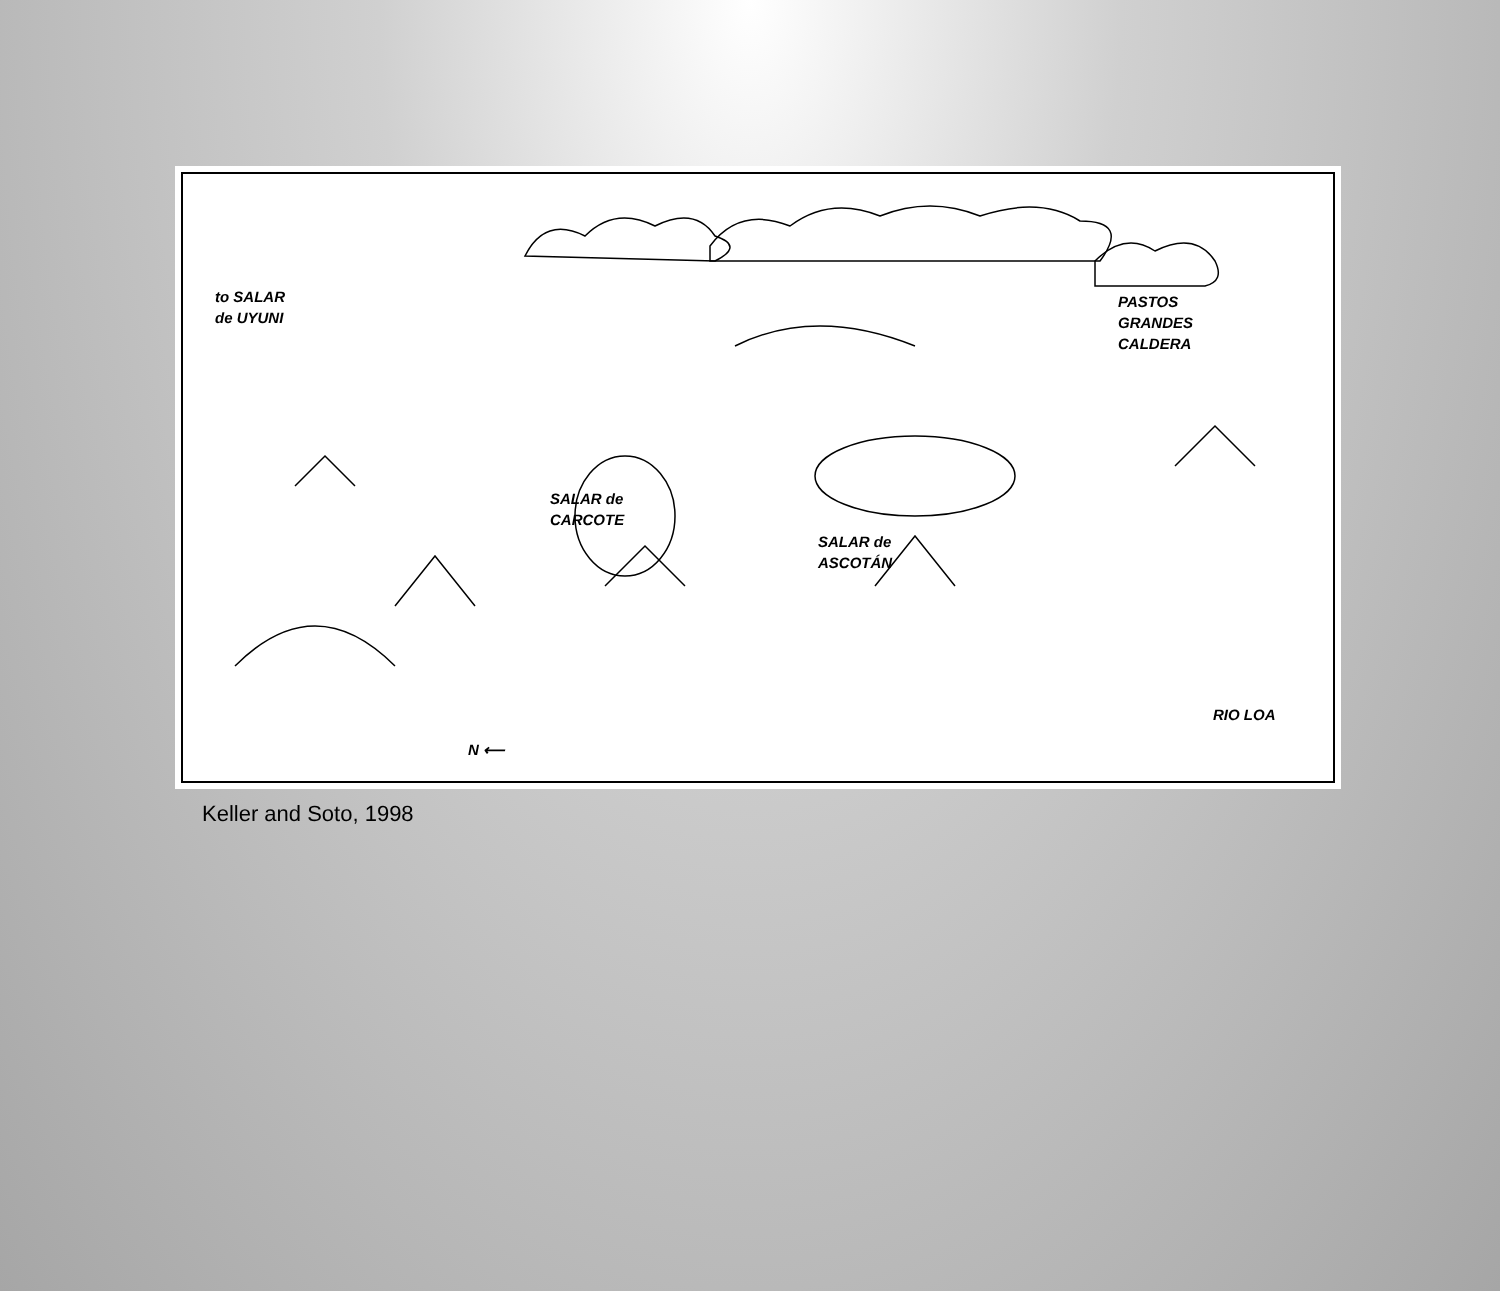to SALAR
de UYUNI
PASTOS
GRANDES
CALDERA
SALAR de
CARCOTE
SALAR de
ASCOTÁN
RIO LOA
N ⟵
Keller and Soto, 1998